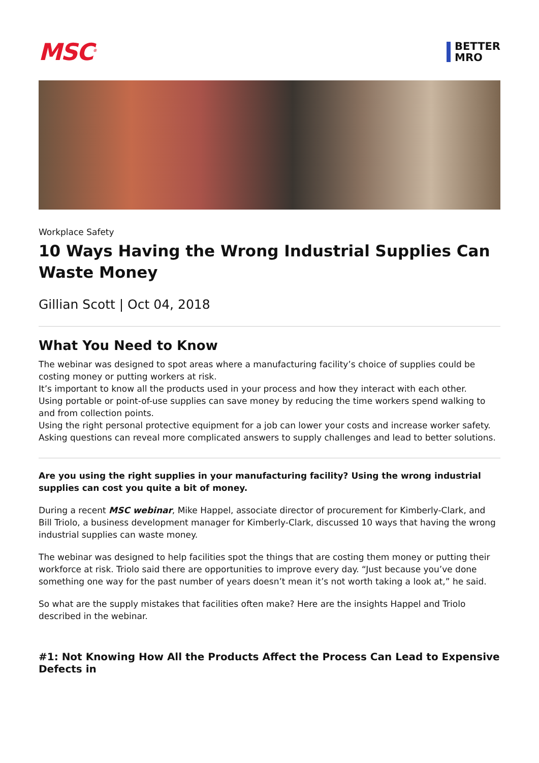MSC<sup>®</sup>
BETTER
MRO
Workplace Safety
10 Ways Having the Wrong Industrial Supplies Can Waste Money
Gillian Scott | Oct 04, 2018
What You Need to Know
The webinar was designed to spot areas where a manufacturing facility’s choice of supplies could be costing money or putting workers at risk.
It’s important to know all the products used in your process and how they interact with each other.
Using portable or point-of-use supplies can save money by reducing the time workers spend walking to and from collection points.
Using the right personal protective equipment for a job can lower your costs and increase worker safety.
Asking questions can reveal more complicated answers to supply challenges and lead to better solutions.
Are you using the right supplies in your manufacturing facility? Using the wrong industrial supplies can cost you quite a bit of money.
During a recent MSC webinar, Mike Happel, associate director of procurement for Kimberly-Clark, and Bill Triolo, a business development manager for Kimberly-Clark, discussed 10 ways that having the wrong industrial supplies can waste money.
The webinar was designed to help facilities spot the things that are costing them money or putting their workforce at risk. Triolo said there are opportunities to improve every day. “Just because you’ve done something one way for the past number of years doesn’t mean it’s not worth taking a look at,” he said.
So what are the supply mistakes that facilities often make? Here are the insights Happel and Triolo described in the webinar.
#1: Not Knowing How All the Products Affect the Process Can Lead to Expensive Defects in